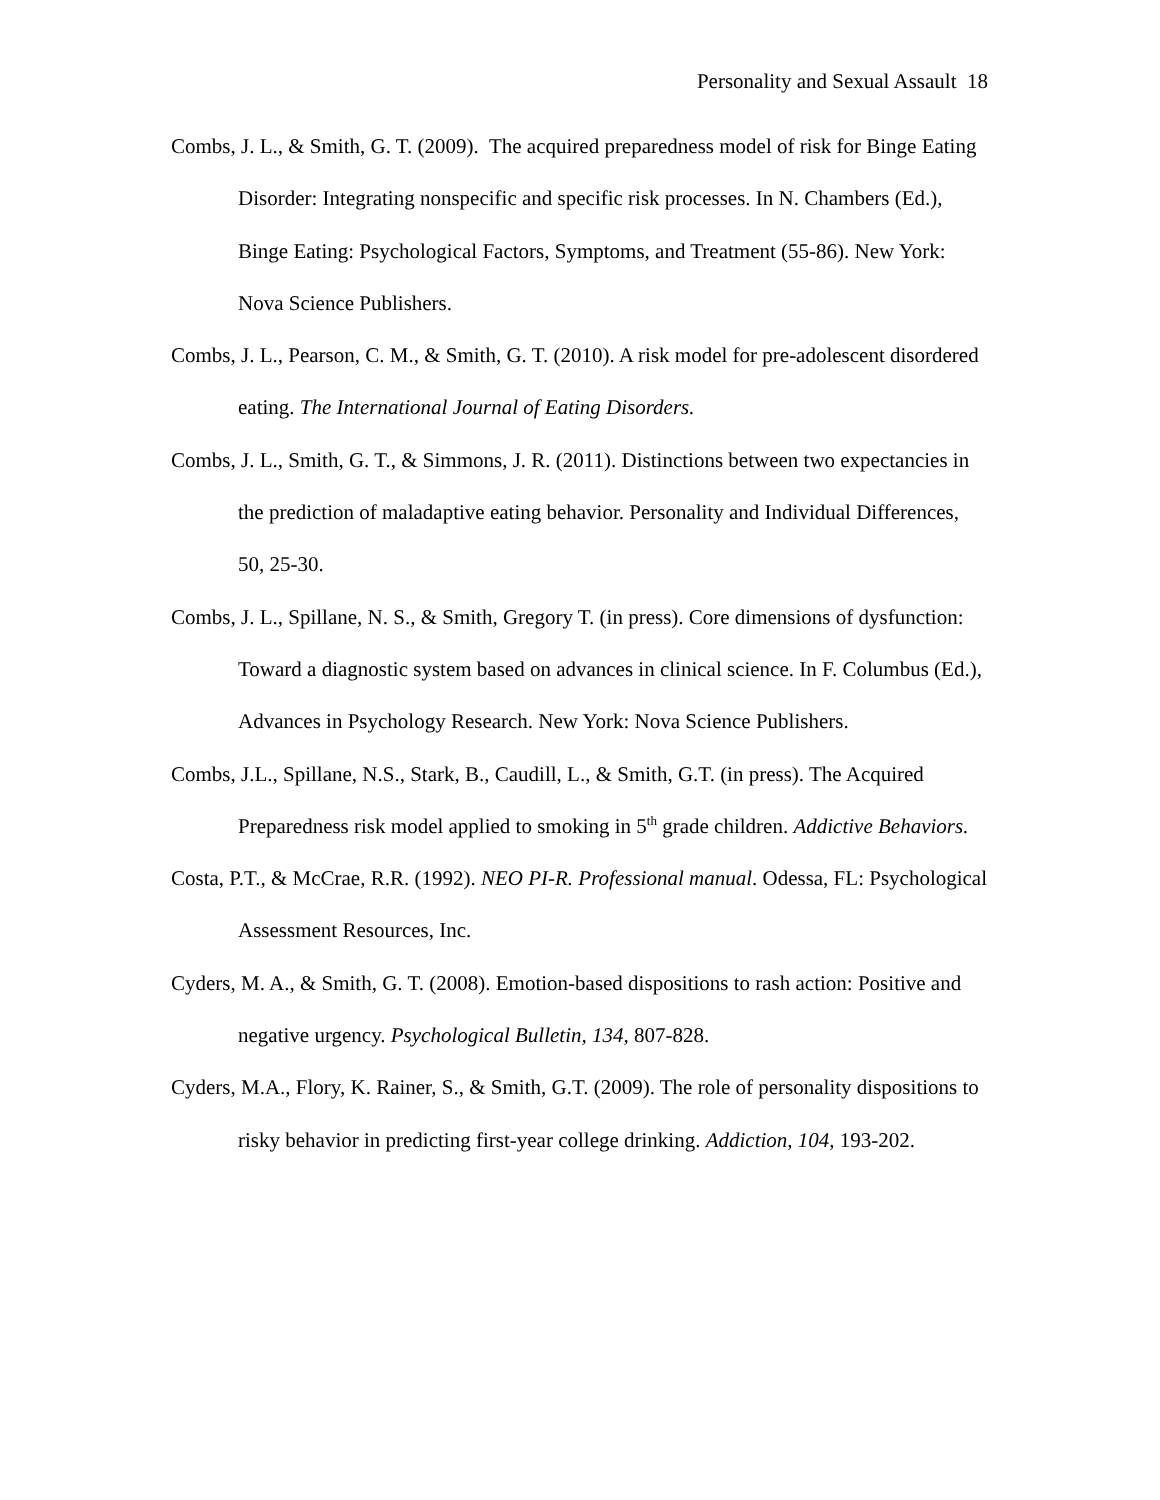Personality and Sexual Assault 18
Combs, J. L., & Smith, G. T. (2009). The acquired preparedness model of risk for Binge Eating Disorder: Integrating nonspecific and specific risk processes. In N. Chambers (Ed.), Binge Eating: Psychological Factors, Symptoms, and Treatment (55-86). New York: Nova Science Publishers.
Combs, J. L., Pearson, C. M., & Smith, G. T. (2010). A risk model for pre-adolescent disordered eating. The International Journal of Eating Disorders.
Combs, J. L., Smith, G. T., & Simmons, J. R. (2011). Distinctions between two expectancies in the prediction of maladaptive eating behavior. Personality and Individual Differences, 50, 25-30.
Combs, J. L., Spillane, N. S., & Smith, Gregory T. (in press). Core dimensions of dysfunction: Toward a diagnostic system based on advances in clinical science. In F. Columbus (Ed.), Advances in Psychology Research. New York: Nova Science Publishers.
Combs, J.L., Spillane, N.S., Stark, B., Caudill, L., & Smith, G.T. (in press). The Acquired Preparedness risk model applied to smoking in 5<sup>th</sup> grade children. Addictive Behaviors.
Costa, P.T., & McCrae, R.R. (1992). NEO PI-R. Professional manual. Odessa, FL: Psychological Assessment Resources, Inc.
Cyders, M. A., & Smith, G. T. (2008). Emotion-based dispositions to rash action: Positive and negative urgency. Psychological Bulletin, 134, 807-828.
Cyders, M.A., Flory, K. Rainer, S., & Smith, G.T. (2009). The role of personality dispositions to risky behavior in predicting first-year college drinking. Addiction, 104, 193-202.